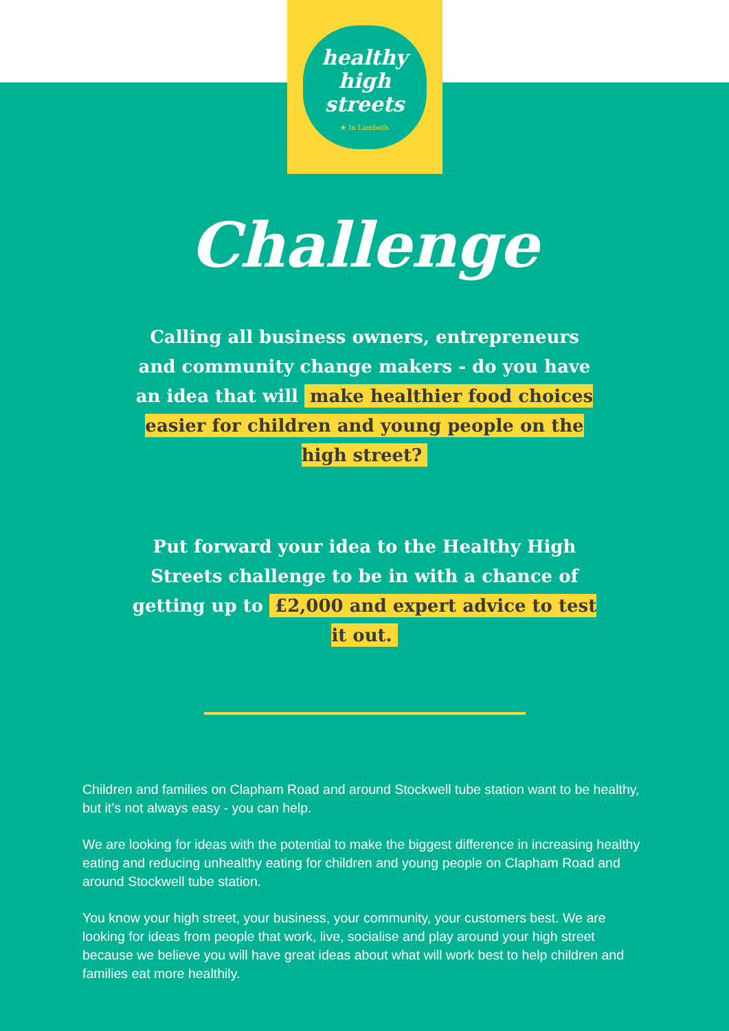healthy
high streets
★ In Lambeth
Challenge
Calling all business owners, entrepreneurs and community change makers - do you have an idea that will make healthier food choices easier for children and young people on the high street?
Put forward your idea to the Healthy High Streets challenge to be in with a chance of getting up to £2,000 and expert advice to test it out.
Children and families on Clapham Road and around Stockwell tube station want to be healthy, but it’s not always easy - you can help.
We are looking for ideas with the potential to make the biggest difference in increasing healthy eating and reducing unhealthy eating for children and young people on Clapham Road and around Stockwell tube station.
You know your high street, your business, your community, your customers best. We are looking for ideas from people that work, live, socialise and play around your high street because we believe you will have great ideas about what will work best to help children and families eat more healthily.